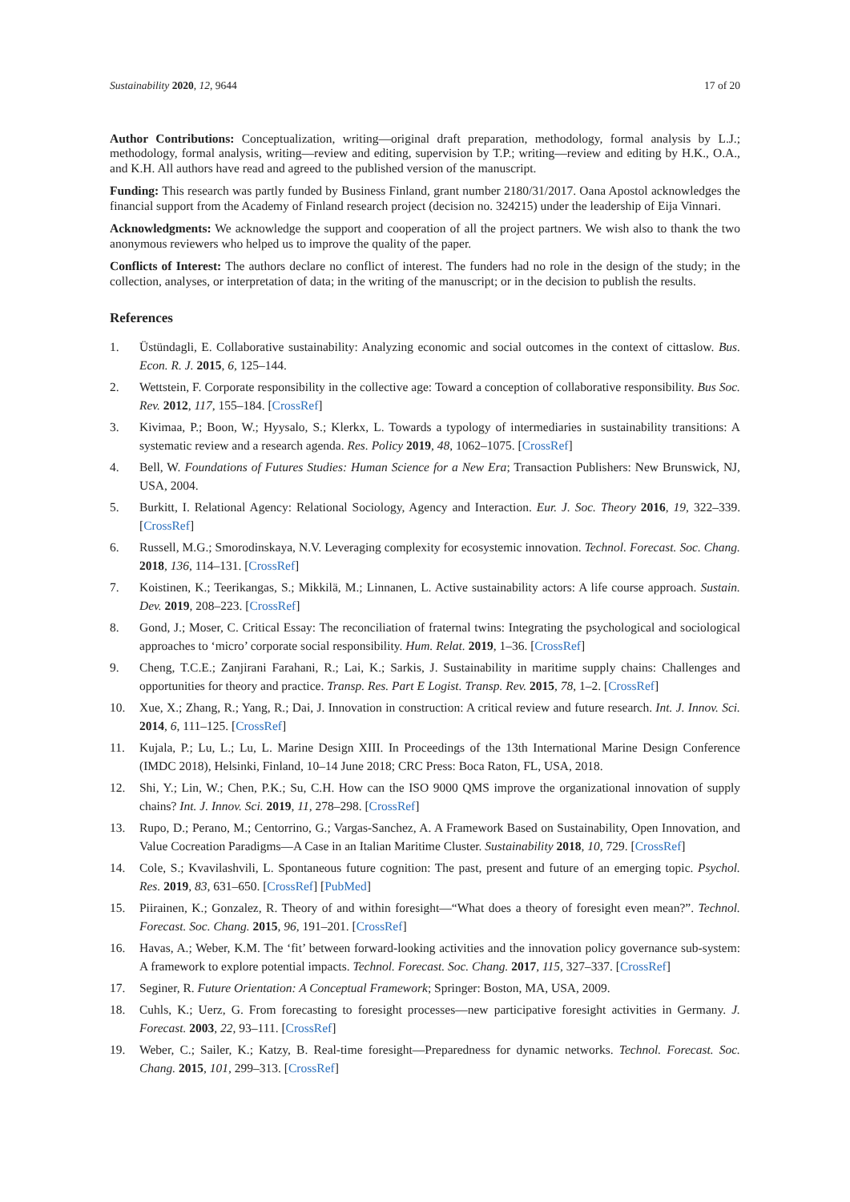Sustainability 2020, 12, 9644 17 of 20
Author Contributions: Conceptualization, writing—original draft preparation, methodology, formal analysis by L.J.; methodology, formal analysis, writing—review and editing, supervision by T.P.; writing—review and editing by H.K., O.A., and K.H. All authors have read and agreed to the published version of the manuscript.
Funding: This research was partly funded by Business Finland, grant number 2180/31/2017. Oana Apostol acknowledges the financial support from the Academy of Finland research project (decision no. 324215) under the leadership of Eija Vinnari.
Acknowledgments: We acknowledge the support and cooperation of all the project partners. We wish also to thank the two anonymous reviewers who helped us to improve the quality of the paper.
Conflicts of Interest: The authors declare no conflict of interest. The funders had no role in the design of the study; in the collection, analyses, or interpretation of data; in the writing of the manuscript; or in the decision to publish the results.
References
1. Üstündagli, E. Collaborative sustainability: Analyzing economic and social outcomes in the context of cittaslow. Bus. Econ. R. J. 2015, 6, 125–144.
2. Wettstein, F. Corporate responsibility in the collective age: Toward a conception of collaborative responsibility. Bus Soc. Rev. 2012, 117, 155–184. [CrossRef]
3. Kivimaa, P.; Boon, W.; Hyysalo, S.; Klerkx, L. Towards a typology of intermediaries in sustainability transitions: A systematic review and a research agenda. Res. Policy 2019, 48, 1062–1075. [CrossRef]
4. Bell, W. Foundations of Futures Studies: Human Science for a New Era; Transaction Publishers: New Brunswick, NJ, USA, 2004.
5. Burkitt, I. Relational Agency: Relational Sociology, Agency and Interaction. Eur. J. Soc. Theory 2016, 19, 322–339. [CrossRef]
6. Russell, M.G.; Smorodinskaya, N.V. Leveraging complexity for ecosystemic innovation. Technol. Forecast. Soc. Chang. 2018, 136, 114–131. [CrossRef]
7. Koistinen, K.; Teerikangas, S.; Mikkilä, M.; Linnanen, L. Active sustainability actors: A life course approach. Sustain. Dev. 2019, 208–223. [CrossRef]
8. Gond, J.; Moser, C. Critical Essay: The reconciliation of fraternal twins: Integrating the psychological and sociological approaches to ‘micro’ corporate social responsibility. Hum. Relat. 2019, 1–36. [CrossRef]
9. Cheng, T.C.E.; Zanjirani Farahani, R.; Lai, K.; Sarkis, J. Sustainability in maritime supply chains: Challenges and opportunities for theory and practice. Transp. Res. Part E Logist. Transp. Rev. 2015, 78, 1–2. [CrossRef]
10. Xue, X.; Zhang, R.; Yang, R.; Dai, J. Innovation in construction: A critical review and future research. Int. J. Innov. Sci. 2014, 6, 111–125. [CrossRef]
11. Kujala, P.; Lu, L.; Lu, L. Marine Design XIII. In Proceedings of the 13th International Marine Design Conference (IMDC 2018), Helsinki, Finland, 10–14 June 2018; CRC Press: Boca Raton, FL, USA, 2018.
12. Shi, Y.; Lin, W.; Chen, P.K.; Su, C.H. How can the ISO 9000 QMS improve the organizational innovation of supply chains? Int. J. Innov. Sci. 2019, 11, 278–298. [CrossRef]
13. Rupo, D.; Perano, M.; Centorrino, G.; Vargas-Sanchez, A. A Framework Based on Sustainability, Open Innovation, and Value Cocreation Paradigms—A Case in an Italian Maritime Cluster. Sustainability 2018, 10, 729. [CrossRef]
14. Cole, S.; Kvavilashvili, L. Spontaneous future cognition: The past, present and future of an emerging topic. Psychol. Res. 2019, 83, 631–650. [CrossRef] [PubMed]
15. Piirainen, K.; Gonzalez, R. Theory of and within foresight—“What does a theory of foresight even mean?”. Technol. Forecast. Soc. Chang. 2015, 96, 191–201. [CrossRef]
16. Havas, A.; Weber, K.M. The ‘fit’ between forward-looking activities and the innovation policy governance sub-system: A framework to explore potential impacts. Technol. Forecast. Soc. Chang. 2017, 115, 327–337. [CrossRef]
17. Seginer, R. Future Orientation: A Conceptual Framework; Springer: Boston, MA, USA, 2009.
18. Cuhls, K.; Uerz, G. From forecasting to foresight processes—new participative foresight activities in Germany. J. Forecast. 2003, 22, 93–111. [CrossRef]
19. Weber, C.; Sailer, K.; Katzy, B. Real-time foresight—Preparedness for dynamic networks. Technol. Forecast. Soc. Chang. 2015, 101, 299–313. [CrossRef]